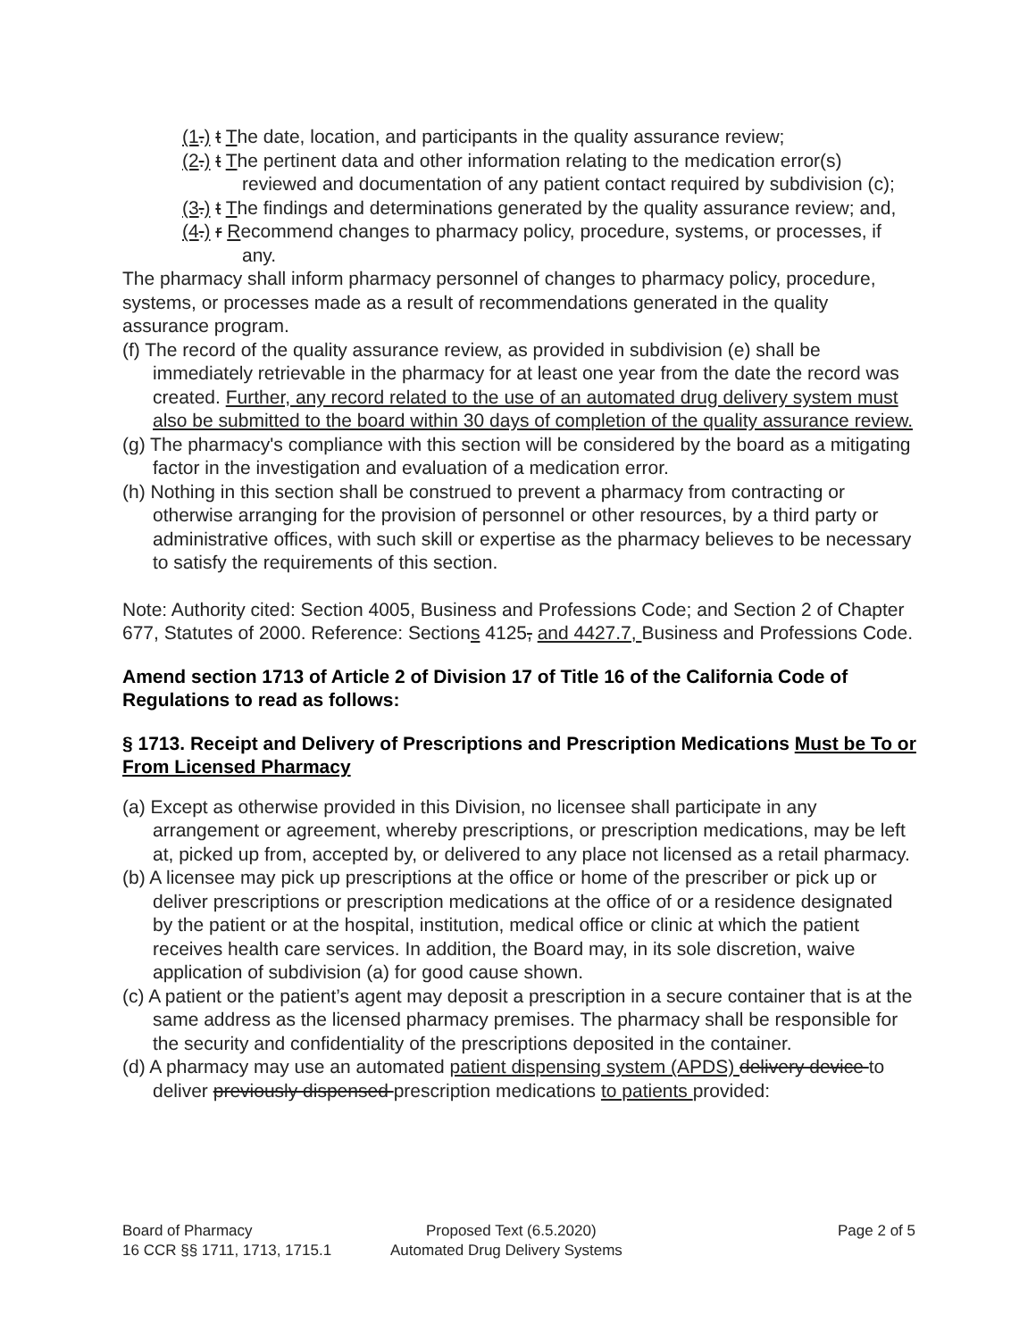(1.) t The date, location, and participants in the quality assurance review;
(2.) t The pertinent data and other information relating to the medication error(s) reviewed and documentation of any patient contact required by subdivision (c);
(3.) t The findings and determinations generated by the quality assurance review; and,
(4.) r Recommend changes to pharmacy policy, procedure, systems, or processes, if any.
The pharmacy shall inform pharmacy personnel of changes to pharmacy policy, procedure, systems, or processes made as a result of recommendations generated in the quality assurance program.
(f) The record of the quality assurance review, as provided in subdivision (e) shall be immediately retrievable in the pharmacy for at least one year from the date the record was created. Further, any record related to the use of an automated drug delivery system must also be submitted to the board within 30 days of completion of the quality assurance review.
(g) The pharmacy's compliance with this section will be considered by the board as a mitigating factor in the investigation and evaluation of a medication error.
(h) Nothing in this section shall be construed to prevent a pharmacy from contracting or otherwise arranging for the provision of personnel or other resources, by a third party or administrative offices, with such skill or expertise as the pharmacy believes to be necessary to satisfy the requirements of this section.
Note: Authority cited: Section 4005, Business and Professions Code; and Section 2 of Chapter 677, Statutes of 2000. Reference: Sections 4125, and 4427.7, Business and Professions Code.
Amend section 1713 of Article 2 of Division 17 of Title 16 of the California Code of Regulations to read as follows:
§ 1713. Receipt and Delivery of Prescriptions and Prescription Medications Must be To or From Licensed Pharmacy
(a) Except as otherwise provided in this Division, no licensee shall participate in any arrangement or agreement, whereby prescriptions, or prescription medications, may be left at, picked up from, accepted by, or delivered to any place not licensed as a retail pharmacy.
(b) A licensee may pick up prescriptions at the office or home of the prescriber or pick up or deliver prescriptions or prescription medications at the office of or a residence designated by the patient or at the hospital, institution, medical office or clinic at which the patient receives health care services. In addition, the Board may, in its sole discretion, waive application of subdivision (a) for good cause shown.
(c) A patient or the patient’s agent may deposit a prescription in a secure container that is at the same address as the licensed pharmacy premises. The pharmacy shall be responsible for the security and confidentiality of the prescriptions deposited in the container.
(d) A pharmacy may use an automated patient dispensing system (APDS) delivery device to deliver previously dispensed prescription medications to patients provided:
Board of Pharmacy Proposed Text (6.5.2020) Page 2 of 5
16 CCR §§ 1711, 1713, 1715.1 Automated Drug Delivery Systems